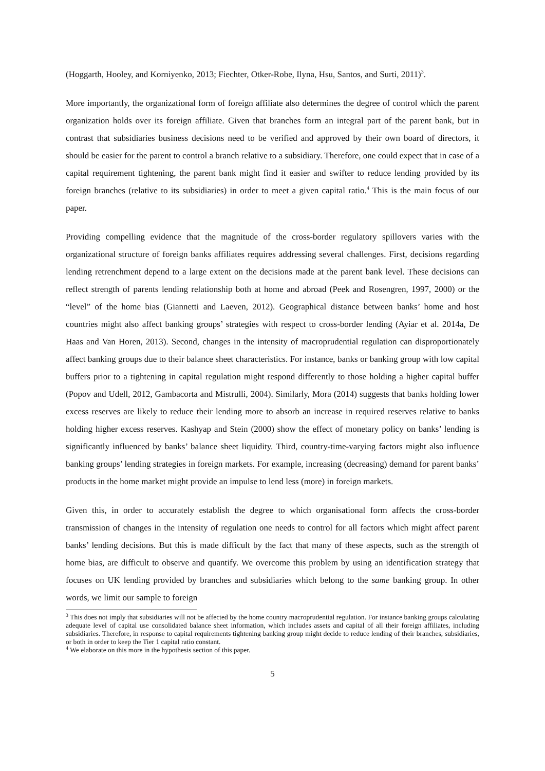(Hoggarth, Hooley, and Korniyenko, 2013; Fiechter, Otker-Robe, Ilyna, Hsu, Santos, and Surti, 2011)<sup>3</sup>.
More importantly, the organizational form of foreign affiliate also determines the degree of control which the parent organization holds over its foreign affiliate. Given that branches form an integral part of the parent bank, but in contrast that subsidiaries business decisions need to be verified and approved by their own board of directors, it should be easier for the parent to control a branch relative to a subsidiary. Therefore, one could expect that in case of a capital requirement tightening, the parent bank might find it easier and swifter to reduce lending provided by its foreign branches (relative to its subsidiaries) in order to meet a given capital ratio.<sup>4</sup> This is the main focus of our paper.
Providing compelling evidence that the magnitude of the cross-border regulatory spillovers varies with the organizational structure of foreign banks affiliates requires addressing several challenges. First, decisions regarding lending retrenchment depend to a large extent on the decisions made at the parent bank level. These decisions can reflect strength of parents lending relationship both at home and abroad (Peek and Rosengren, 1997, 2000) or the “level” of the home bias (Giannetti and Laeven, 2012). Geographical distance between banks’ home and host countries might also affect banking groups’ strategies with respect to cross-border lending (Ayiar et al. 2014a, De Haas and Van Horen, 2013). Second, changes in the intensity of macroprudential regulation can disproportionately affect banking groups due to their balance sheet characteristics. For instance, banks or banking group with low capital buffers prior to a tightening in capital regulation might respond differently to those holding a higher capital buffer (Popov and Udell, 2012, Gambacorta and Mistrulli, 2004). Similarly, Mora (2014) suggests that banks holding lower excess reserves are likely to reduce their lending more to absorb an increase in required reserves relative to banks holding higher excess reserves. Kashyap and Stein (2000) show the effect of monetary policy on banks’ lending is significantly influenced by banks’ balance sheet liquidity. Third, country-time-varying factors might also influence banking groups’ lending strategies in foreign markets. For example, increasing (decreasing) demand for parent banks’ products in the home market might provide an impulse to lend less (more) in foreign markets.
Given this, in order to accurately establish the degree to which organisational form affects the cross-border transmission of changes in the intensity of regulation one needs to control for all factors which might affect parent banks’ lending decisions. But this is made difficult by the fact that many of these aspects, such as the strength of home bias, are difficult to observe and quantify. We overcome this problem by using an identification strategy that focuses on UK lending provided by branches and subsidiaries which belong to the same banking group. In other words, we limit our sample to foreign
<sup>3</sup> This does not imply that subsidiaries will not be affected by the home country macroprudential regulation. For instance banking groups calculating adequate level of capital use consolidated balance sheet information, which includes assets and capital of all their foreign affiliates, including subsidiaries. Therefore, in response to capital requirements tightening banking group might decide to reduce lending of their branches, subsidiaries, or both in order to keep the Tier 1 capital ratio constant.
<sup>4</sup> We elaborate on this more in the hypothesis section of this paper.
5